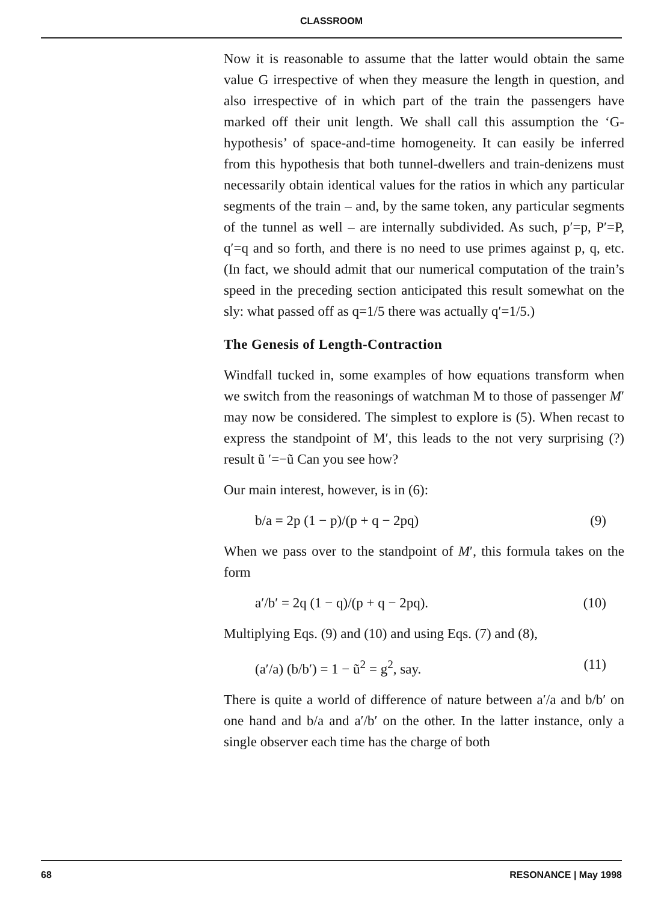CLASSROOM
Now it is reasonable to assume that the latter would obtain the same value G irrespective of when they measure the length in question, and also irrespective of in which part of the train the passengers have marked off their unit length. We shall call this assumption the ‘G-hypothesis’ of space-and-time homogeneity. It can easily be inferred from this hypothesis that both tunnel-dwellers and train-denizens must necessarily obtain identical values for the ratios in which any particular segments of the train – and, by the same token, any particular segments of the tunnel as well – are internally subdivided. As such, p′=p, P′=P, q′=q and so forth, and there is no need to use primes against p, q, etc. (In fact, we should admit that our numerical computation of the train’s speed in the preceding section anticipated this result somewhat on the sly: what passed off as q=1/5 there was actually q′=1/5.)
The Genesis of Length-Contraction
Windfall tucked in, some examples of how equations transform when we switch from the reasonings of watchman M to those of passenger M′ may now be considered. The simplest to explore is (5). When recast to express the standpoint of M′, this leads to the not very surprising (?) result ũ ′=−ũ Can you see how?
Our main interest, however, is in (6):
b/a = 2p (1 − p)/(p + q − 2pq) (9)
When we pass over to the standpoint of M′, this formula takes on the form
a′/b′ = 2q (1 − q)/(p + q − 2pq). (10)
Multiplying Eqs. (9) and (10) and using Eqs. (7) and (8),
(a′/a) (b/b′) = 1 − ũ<sup>2</sup> = g<sup>2</sup>, say. (11)
There is quite a world of difference of nature between a′/a and b/b′ on one hand and b/a and a′/b′ on the other. In the latter instance, only a single observer each time has the charge of both
68 RESONANCE | May 1998